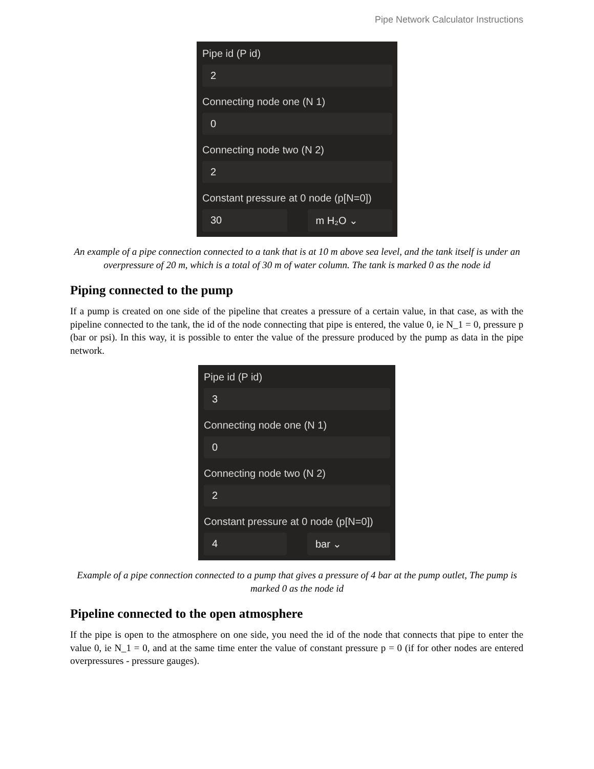Pipe Network Calculator Instructions
Pipe id (P id)
2
Connecting node one (N 1)
0
Connecting node two (N 2)
2
Constant pressure at 0 node (p[N=0])
30 m H₂O ⌄
An example of a pipe connection connected to a tank that is at 10 m above sea level, and the tank itself is under an overpressure of 20 m, which is a total of 30 m of water column. The tank is marked 0 as the node id
Piping connected to the pump
If a pump is created on one side of the pipeline that creates a pressure of a certain value, in that case, as with the pipeline connected to the tank, the id of the node connecting that pipe is entered, the value 0, ie N_1 = 0, pressure p (bar or psi). In this way, it is possible to enter the value of the pressure produced by the pump as data in the pipe network.
Pipe id (P id)
3
Connecting node one (N 1)
0
Connecting node two (N 2)
2
Constant pressure at 0 node (p[N=0])
4 bar ⌄
Example of a pipe connection connected to a pump that gives a pressure of 4 bar at the pump outlet, The pump is marked 0 as the node id
Pipeline connected to the open atmosphere
If the pipe is open to the atmosphere on one side, you need the id of the node that connects that pipe to enter the value 0, ie N_1 = 0, and at the same time enter the value of constant pressure p = 0 (if for other nodes are entered overpressures - pressure gauges).